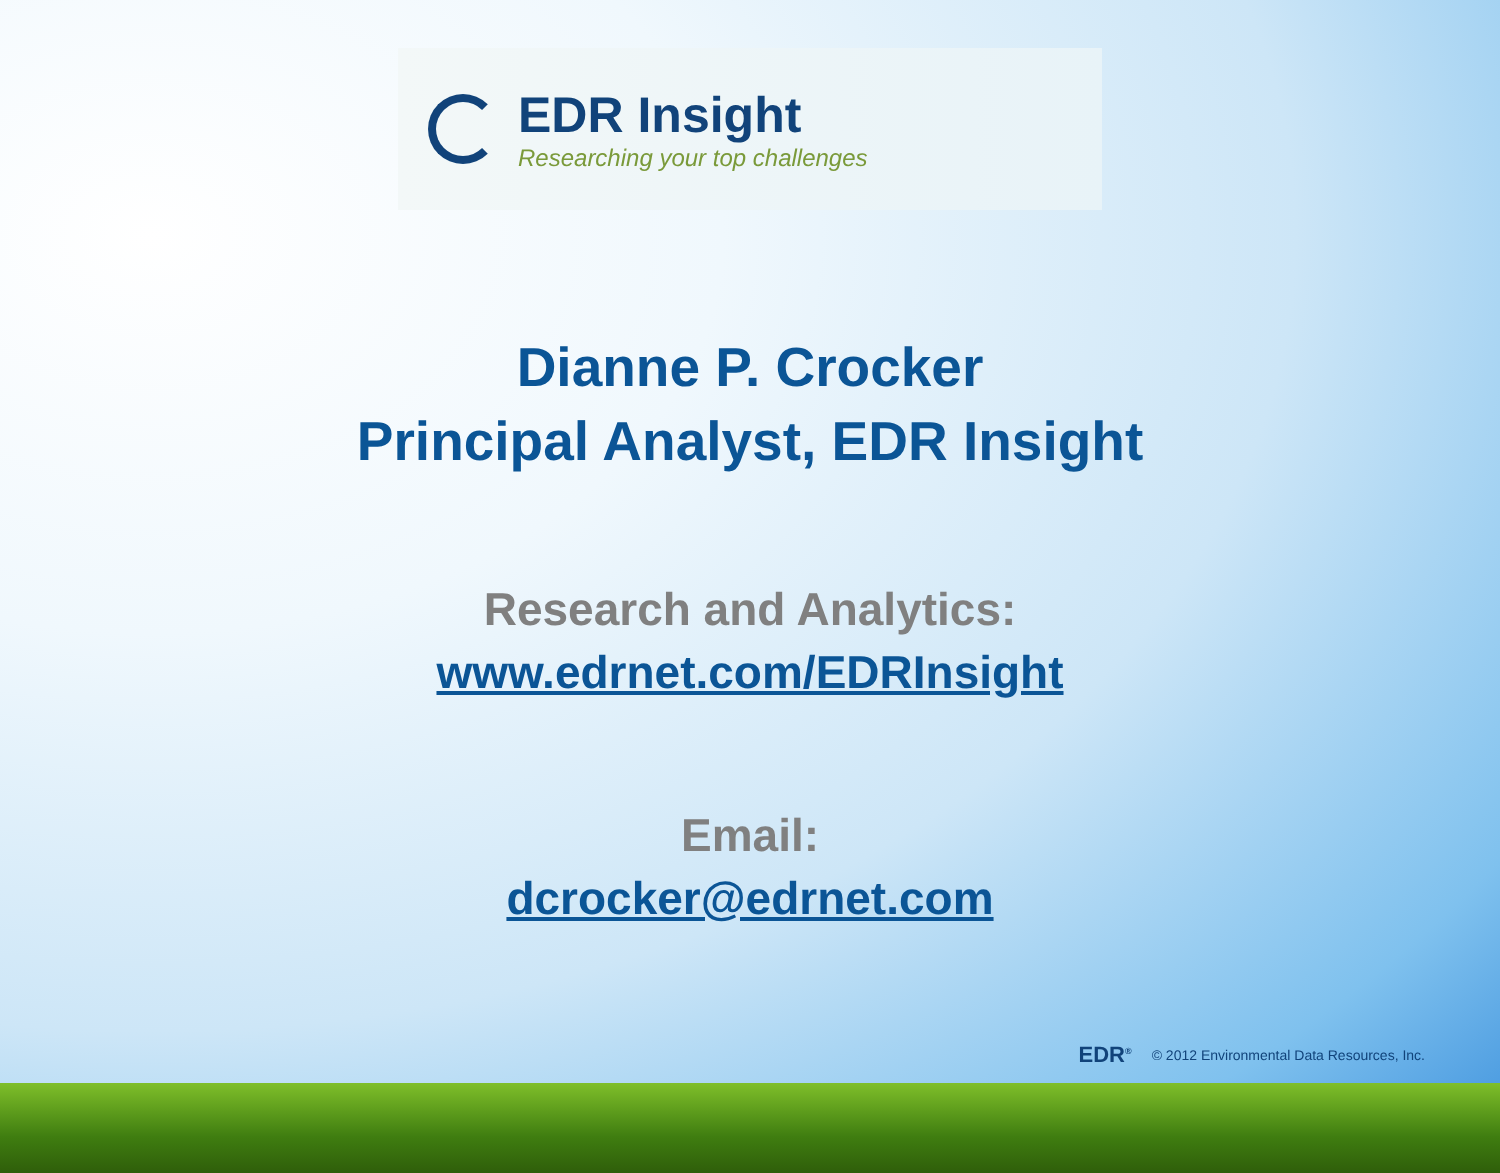EDR Insight
Researching your top challenges
Dianne P. Crocker
Principal Analyst, EDR Insight
Research and Analytics:
www.edrnet.com/EDRInsight
Email:
dcrocker@edrnet.com
EDR<sup>®</sup> © 2012 Environmental Data Resources, Inc.